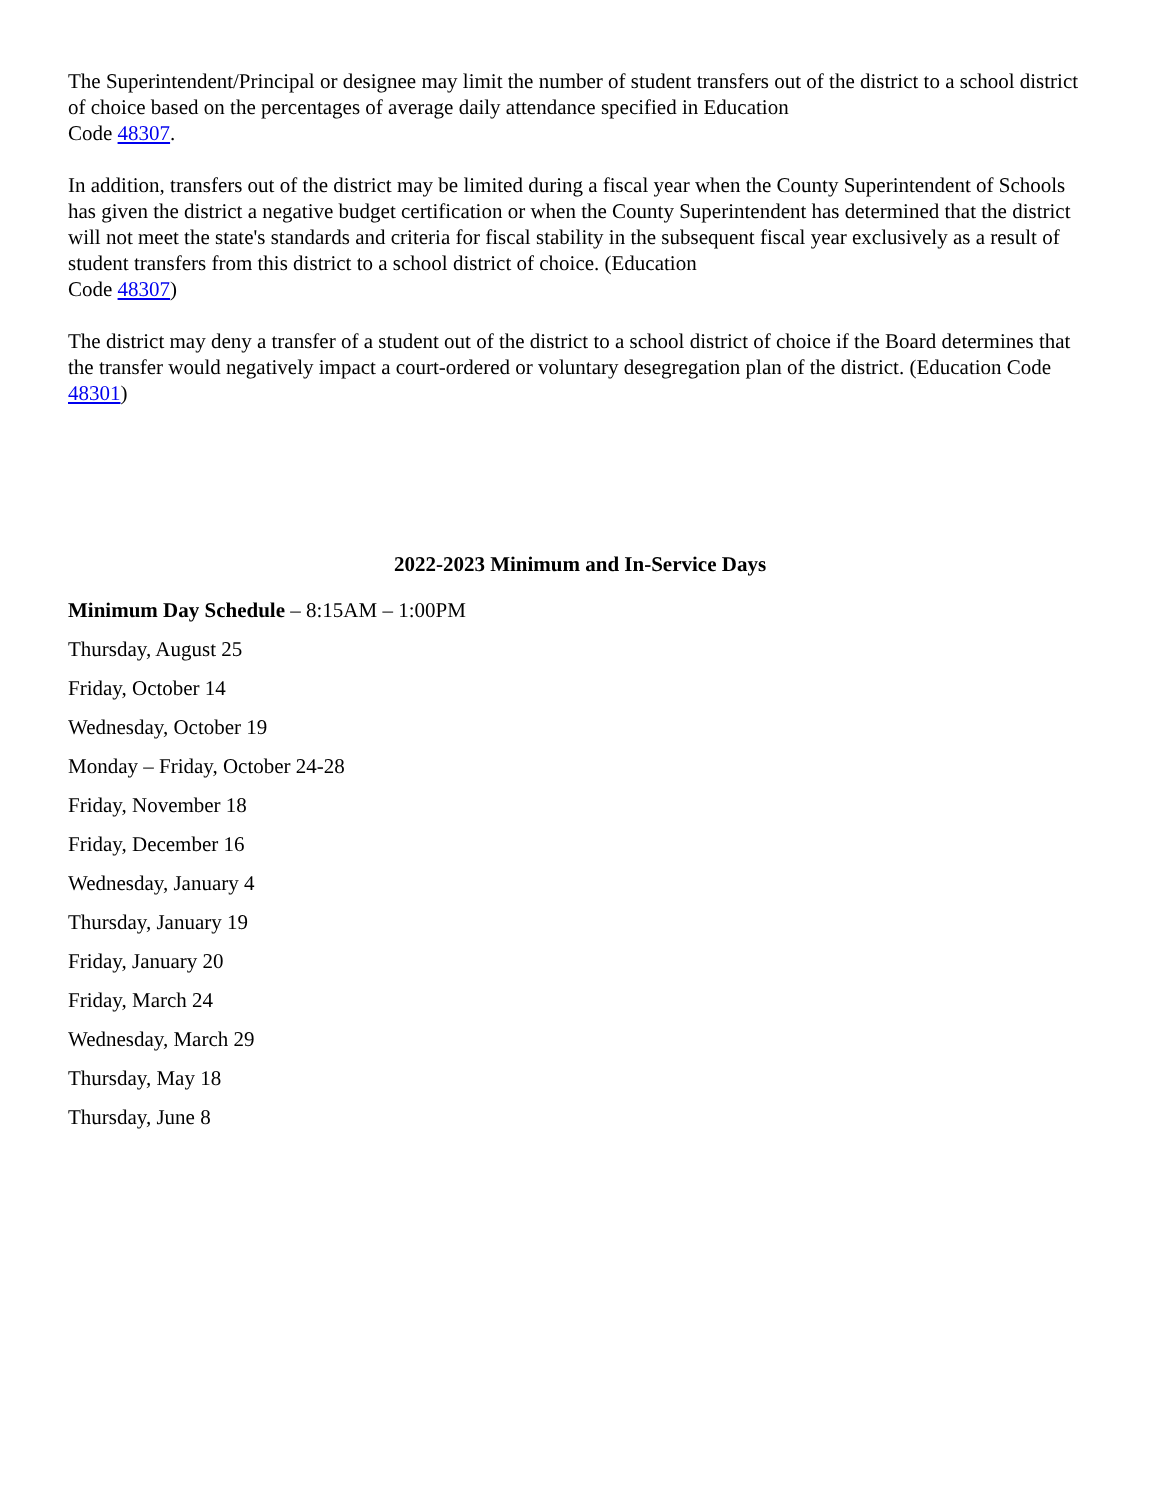The Superintendent/Principal or designee may limit the number of student transfers out of the district to a school district of choice based on the percentages of average daily attendance specified in Education
Code 48307.
In addition, transfers out of the district may be limited during a fiscal year when the County Superintendent of Schools has given the district a negative budget certification or when the County Superintendent has determined that the district will not meet the state's standards and criteria for fiscal stability in the subsequent fiscal year exclusively as a result of student transfers from this district to a school district of choice. (Education
Code 48307)
The district may deny a transfer of a student out of the district to a school district of choice if the Board determines that the transfer would negatively impact a court-ordered or voluntary desegregation plan of the district. (Education Code 48301)
2022-2023 Minimum and In-Service Days
Minimum Day Schedule – 8:15AM – 1:00PM
Thursday, August 25
Friday, October 14
Wednesday, October 19
Monday – Friday, October 24-28
Friday, November 18
Friday, December 16
Wednesday, January 4
Thursday, January 19
Friday, January 20
Friday, March 24
Wednesday, March 29
Thursday, May 18
Thursday, June 8